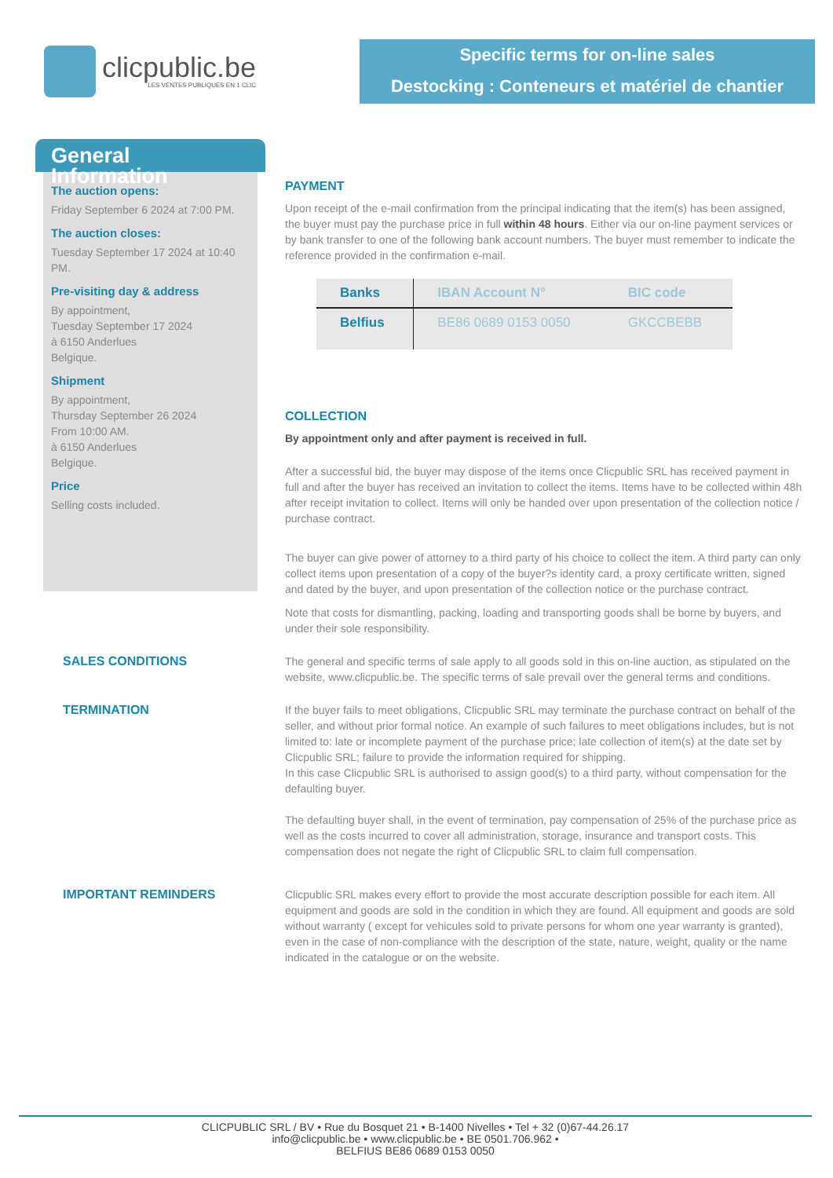clicpublic.be
LES VENTES PUBLIQUES EN 1 CLIC
Specific terms for on-line sales
Destocking : Conteneurs et matériel de chantier
General Information
The auction opens:
Friday September 6 2024 at 7:00 PM.
The auction closes:
Tuesday September 17 2024 at 10:40 PM.
Pre-visiting day & address
By appointment,
Tuesday September 17 2024
à 6150 Anderlues
Belgique.
Shipment
By appointment,
Thursday September 26 2024
From 10:00 AM.
à 6150 Anderlues
Belgique.
Price
Selling costs included.
PAYMENT
Upon receipt of the e-mail confirmation from the principal indicating that the item(s) has been assigned, the buyer must pay the purchase price in full within 48 hours. Either via our on-line payment services or by bank transfer to one of the following bank account numbers. The buyer must remember to indicate the reference provided in the confirmation e-mail.
| Banks | IBAN Account N° | BIC code |
| --- | --- | --- |
| Belfius | BE86 0689 0153 0050 | GKCCBEBB |
COLLECTION
By appointment only and after payment is received in full.
After a successful bid, the buyer may dispose of the items once Clicpublic SRL has received payment in full and after the buyer has received an invitation to collect the items. Items have to be collected within 48h after receipt invitation to collect. Items will only be handed over upon presentation of the collection notice / purchase contract.
The buyer can give power of attorney to a third party of his choice to collect the item. A third party can only collect items upon presentation of a copy of the buyer?s identity card, a proxy certificate written, signed and dated by the buyer, and upon presentation of the collection notice or the purchase contract.
Note that costs for dismantling, packing, loading and transporting goods shall be borne by buyers, and under their sole responsibility.
SALES CONDITIONS The general and specific terms of sale apply to all goods sold in this on-line auction, as stipulated on the website, www.clicpublic.be. The specific terms of sale prevail over the general terms and conditions.
TERMINATION If the buyer fails to meet obligations, Clicpublic SRL may terminate the purchase contract on behalf of the seller, and without prior formal notice. An example of such failures to meet obligations includes, but is not limited to: late or incomplete payment of the purchase price; late collection of item(s) at the date set by Clicpublic SRL; failure to provide the information required for shipping.
In this case Clicpublic SRL is authorised to assign good(s) to a third party, without compensation for the defaulting buyer.
The defaulting buyer shall, in the event of termination, pay compensation of 25% of the purchase price as well as the costs incurred to cover all administration, storage, insurance and transport costs. This compensation does not negate the right of Clicpublic SRL to claim full compensation.
IMPORTANT REMINDERS Clicpublic SRL makes every effort to provide the most accurate description possible for each item. All equipment and goods are sold in the condition in which they are found. All equipment and goods are sold without warranty ( except for vehicules sold to private persons for whom one year warranty is granted), even in the case of non-compliance with the description of the state, nature, weight, quality or the name indicated in the catalogue or on the website.
CLICPUBLIC SRL / BV • Rue du Bosquet 21 • B-1400 Nivelles • Tel + 32 (0)67-44.26.17
info@clicpublic.be • www.clicpublic.be • BE 0501.706.962 •
BELFIUS BE86 0689 0153 0050